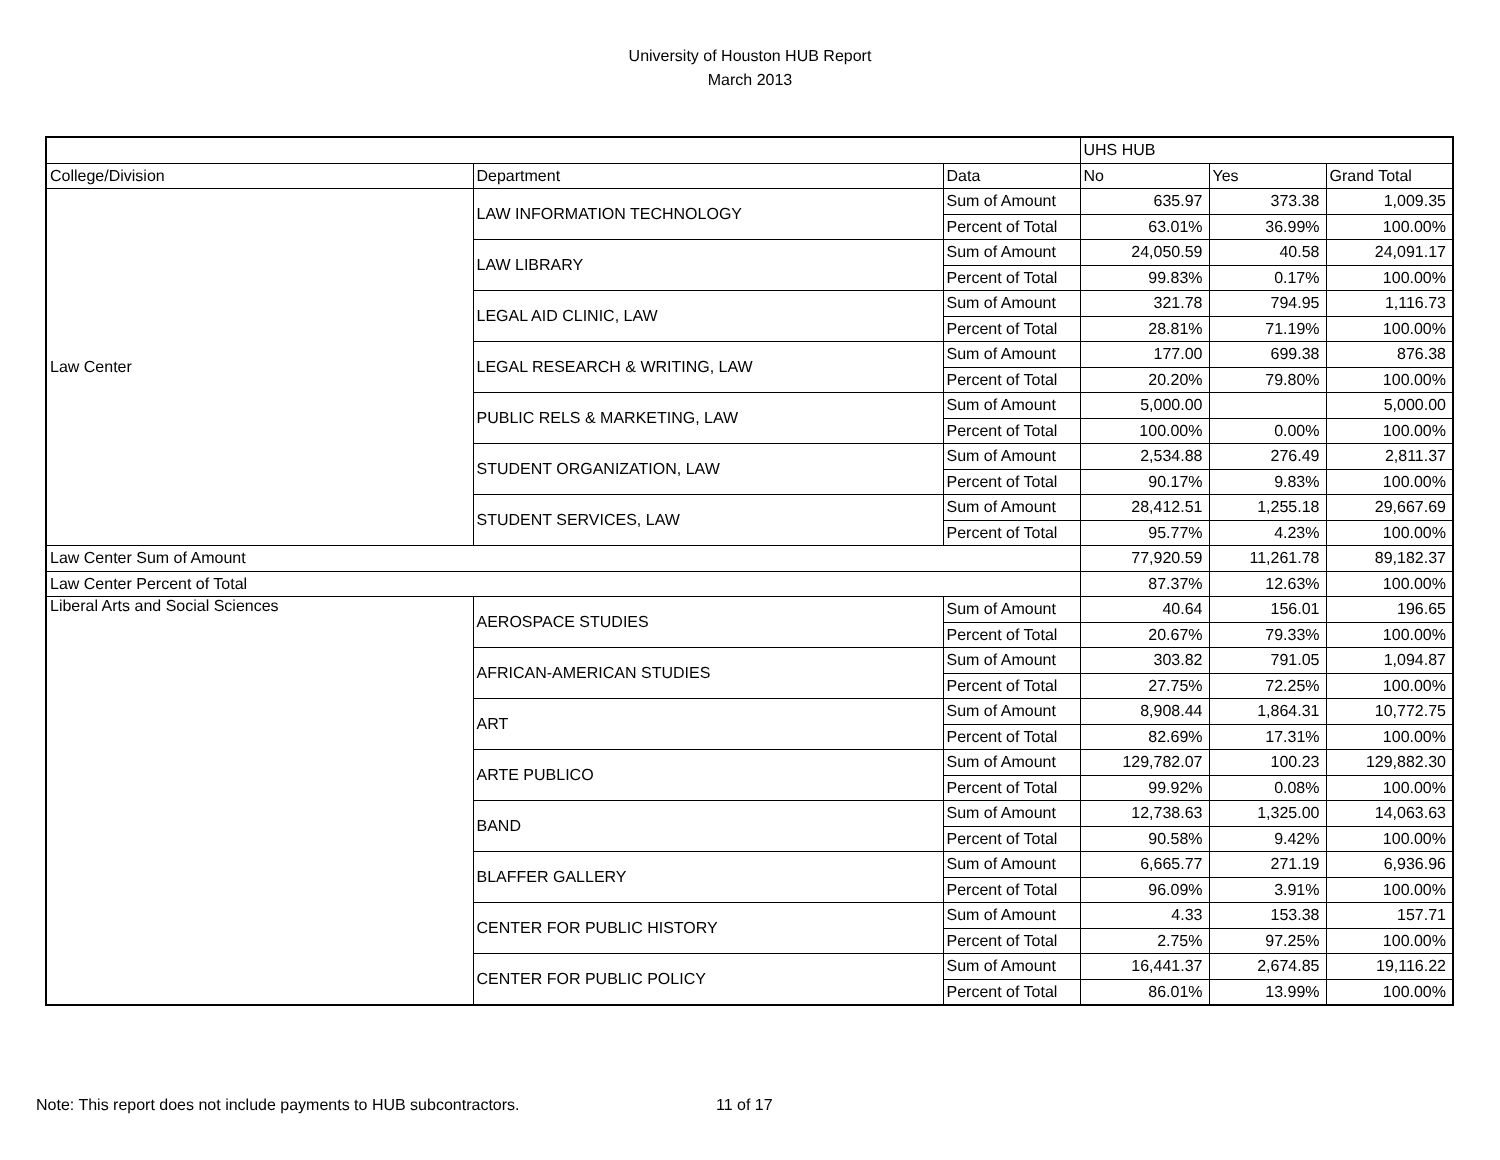University of Houston HUB Report
March 2013
| | | | UHS HUB | | |
| College/Division | Department | Data | No | Yes | Grand Total |
| Law Center | LAW INFORMATION TECHNOLOGY | Sum of Amount | 635.97 | 373.38 | 1,009.35 |
| | | Percent of Total | 63.01% | 36.99% | 100.00% |
| | LAW LIBRARY | Sum of Amount | 24,050.59 | 40.58 | 24,091.17 |
| | | Percent of Total | 99.83% | 0.17% | 100.00% |
| | LEGAL AID CLINIC, LAW | Sum of Amount | 321.78 | 794.95 | 1,116.73 |
| | | Percent of Total | 28.81% | 71.19% | 100.00% |
| | LEGAL RESEARCH & WRITING, LAW | Sum of Amount | 177.00 | 699.38 | 876.38 |
| | | Percent of Total | 20.20% | 79.80% | 100.00% |
| | PUBLIC RELS & MARKETING, LAW | Sum of Amount | 5,000.00 | | 5,000.00 |
| | | Percent of Total | 100.00% | 0.00% | 100.00% |
| | STUDENT ORGANIZATION, LAW | Sum of Amount | 2,534.88 | 276.49 | 2,811.37 |
| | | Percent of Total | 90.17% | 9.83% | 100.00% |
| | STUDENT SERVICES, LAW | Sum of Amount | 28,412.51 | 1,255.18 | 29,667.69 |
| | | Percent of Total | 95.77% | 4.23% | 100.00% |
| Law Center Sum of Amount | | | 77,920.59 | 11,261.78 | 89,182.37 |
| Law Center Percent of Total | | | 87.37% | 12.63% | 100.00% |
| Liberal Arts and Social Sciences | AEROSPACE STUDIES | Sum of Amount | 40.64 | 156.01 | 196.65 |
| | | Percent of Total | 20.67% | 79.33% | 100.00% |
| | AFRICAN-AMERICAN STUDIES | Sum of Amount | 303.82 | 791.05 | 1,094.87 |
| | | Percent of Total | 27.75% | 72.25% | 100.00% |
| | ART | Sum of Amount | 8,908.44 | 1,864.31 | 10,772.75 |
| | | Percent of Total | 82.69% | 17.31% | 100.00% |
| | ARTE PUBLICO | Sum of Amount | 129,782.07 | 100.23 | 129,882.30 |
| | | Percent of Total | 99.92% | 0.08% | 100.00% |
| | BAND | Sum of Amount | 12,738.63 | 1,325.00 | 14,063.63 |
| | | Percent of Total | 90.58% | 9.42% | 100.00% |
| | BLAFFER GALLERY | Sum of Amount | 6,665.77 | 271.19 | 6,936.96 |
| | | Percent of Total | 96.09% | 3.91% | 100.00% |
| | CENTER FOR PUBLIC HISTORY | Sum of Amount | 4.33 | 153.38 | 157.71 |
| | | Percent of Total | 2.75% | 97.25% | 100.00% |
| | CENTER FOR PUBLIC POLICY | Sum of Amount | 16,441.37 | 2,674.85 | 19,116.22 |
| | | Percent of Total | 86.01% | 13.99% | 100.00% |
Note: This report does not include payments to HUB subcontractors. 11 of 17